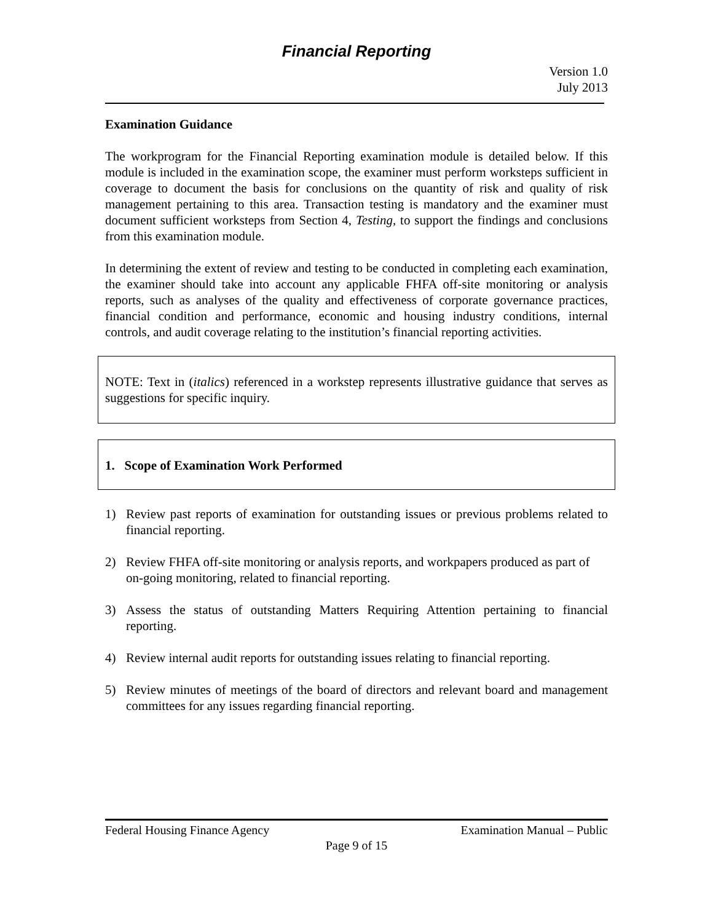Financial Reporting
Version 1.0
July 2013
Examination Guidance
The workprogram for the Financial Reporting examination module is detailed below. If this module is included in the examination scope, the examiner must perform worksteps sufficient in coverage to document the basis for conclusions on the quantity of risk and quality of risk management pertaining to this area. Transaction testing is mandatory and the examiner must document sufficient worksteps from Section 4, Testing, to support the findings and conclusions from this examination module.
In determining the extent of review and testing to be conducted in completing each examination, the examiner should take into account any applicable FHFA off-site monitoring or analysis reports, such as analyses of the quality and effectiveness of corporate governance practices, financial condition and performance, economic and housing industry conditions, internal controls, and audit coverage relating to the institution’s financial reporting activities.
NOTE: Text in (italics) referenced in a workstep represents illustrative guidance that serves as suggestions for specific inquiry.
1. Scope of Examination Work Performed
1) Review past reports of examination for outstanding issues or previous problems related to financial reporting.
2) Review FHFA off-site monitoring or analysis reports, and workpapers produced as part of on-going monitoring, related to financial reporting.
3) Assess the status of outstanding Matters Requiring Attention pertaining to financial reporting.
4) Review internal audit reports for outstanding issues relating to financial reporting.
5) Review minutes of meetings of the board of directors and relevant board and management committees for any issues regarding financial reporting.
Federal Housing Finance Agency Examination Manual – Public
Page 9 of 15